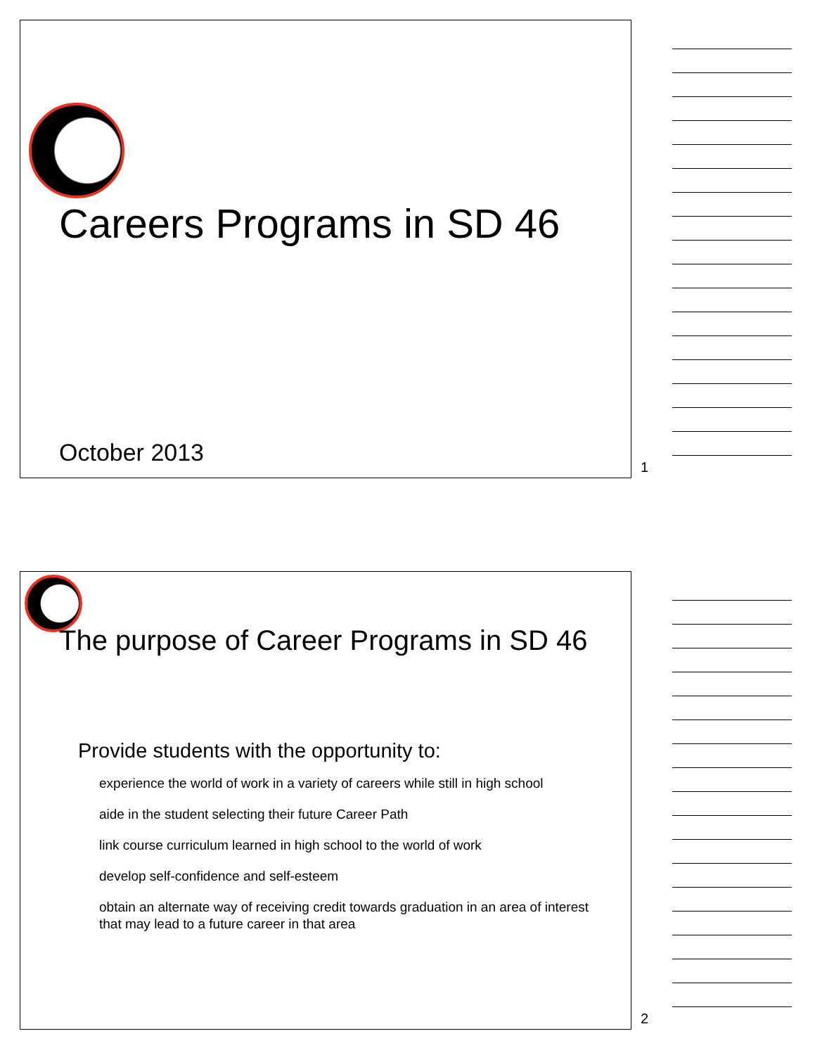Careers Programs in SD 46
October 2013
1
The purpose of Career Programs in SD 46
Provide students with the opportunity to:
experience the world of work in a variety of careers while still in high school
aide in the student selecting their future Career Path
link course curriculum learned in high school to the world of work
develop self-confidence and self-esteem
obtain an alternate way of receiving credit towards graduation in an area of interest that may lead to a future career in that area
2